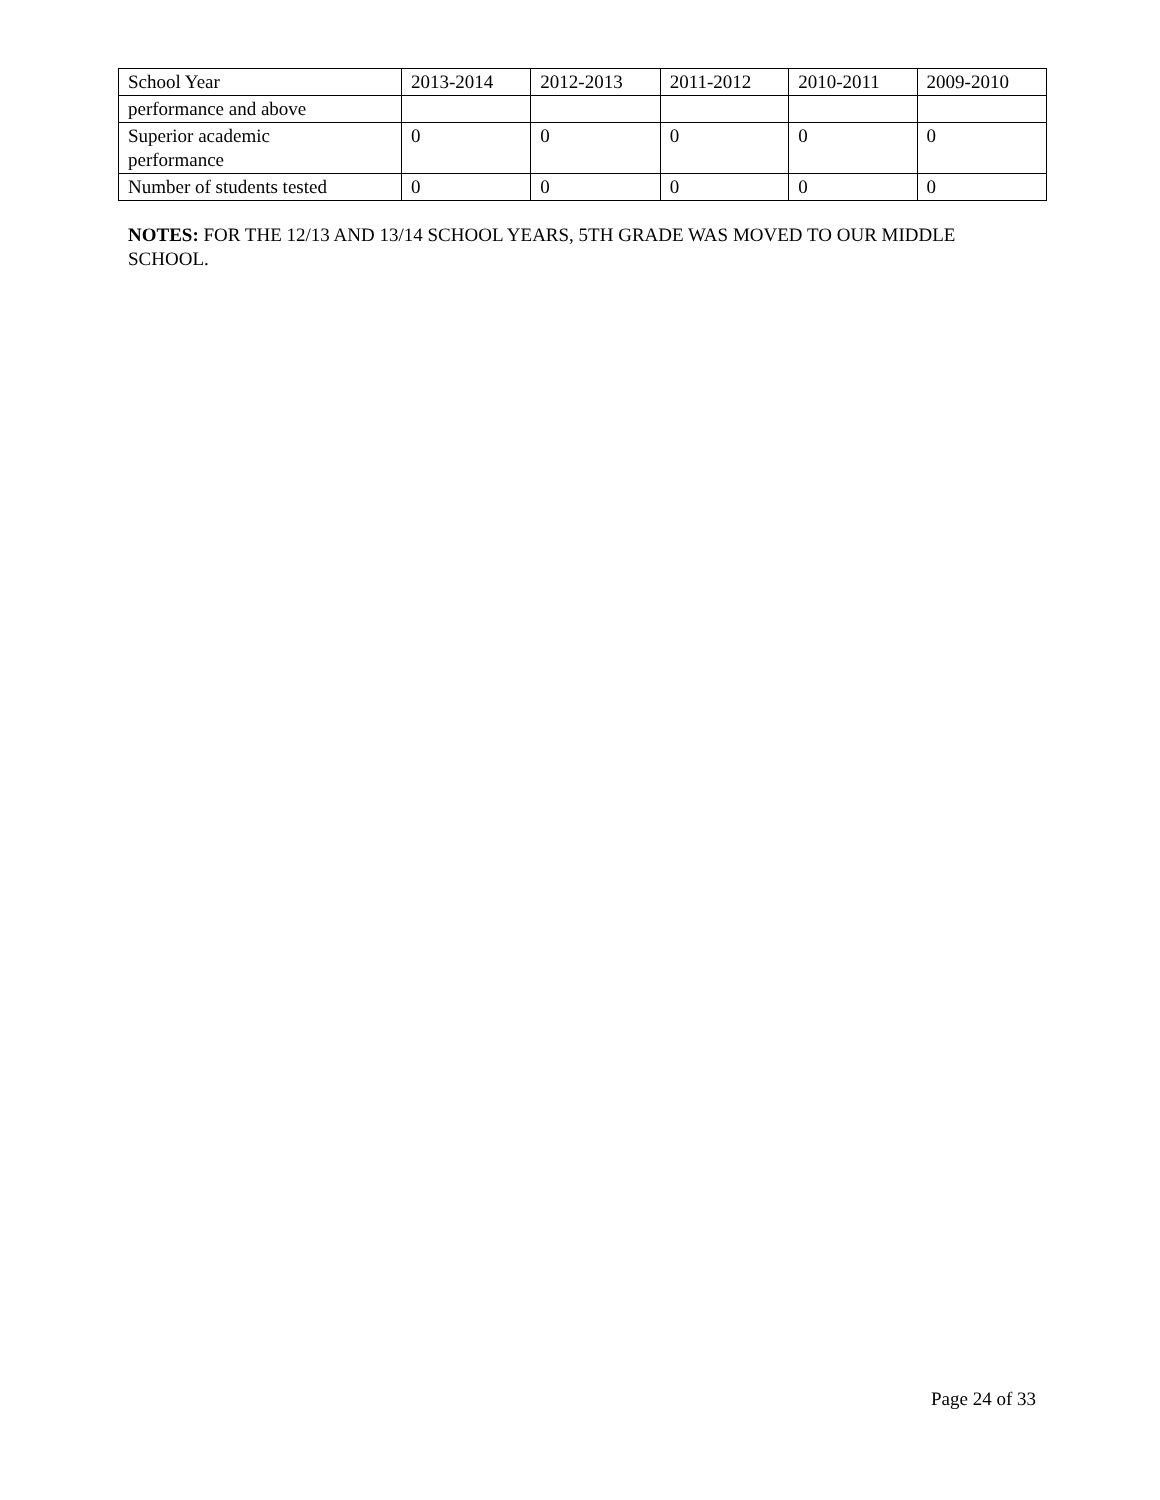| School Year | 2013-2014 | 2012-2013 | 2011-2012 | 2010-2011 | 2009-2010 |
| --- | --- | --- | --- | --- | --- |
| performance and above | | | | | |
| Superior academic performance | 0 | 0 | 0 | 0 | 0 |
| Number of students tested | 0 | 0 | 0 | 0 | 0 |
NOTES: FOR THE 12/13 AND 13/14 SCHOOL YEARS, 5TH GRADE WAS MOVED TO OUR MIDDLE SCHOOL.
Page 24 of 33